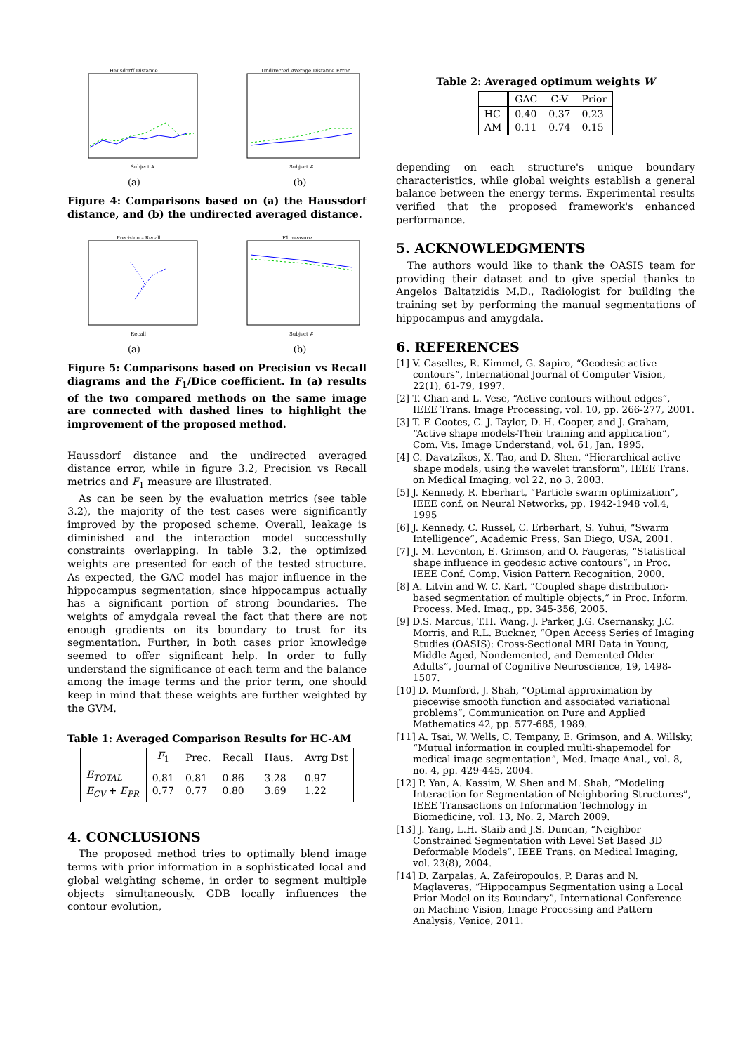Hausdorff Distance
Subject #
(a)
Undirected Average Distance Error
Subject #
(b)
Figure 4: Comparisons based on (a) the Haussdorf distance, and (b) the undirected averaged distance.
Precision – Recall
Recall
(a)
F1 measure
Subject #
(b)
Figure 5: Comparisons based on Precision vs Recall diagrams and the F<sub>1</sub>/Dice coefficient. In (a) results of the two compared methods on the same image are connected with dashed lines to highlight the improvement of the proposed method.
Haussdorf distance and the undirected averaged distance error, while in figure 3.2, Precision vs Recall metrics and F<sub>1</sub> measure are illustrated.
As can be seen by the evaluation metrics (see table 3.2), the majority of the test cases were significantly improved by the proposed scheme. Overall, leakage is diminished and the interaction model successfully constraints overlapping. In table 3.2, the optimized weights are presented for each of the tested structure. As expected, the GAC model has major influence in the hippocampus segmentation, since hippocampus actually has a significant portion of strong boundaries. The weights of amydgala reveal the fact that there are not enough gradients on its boundary to trust for its segmentation. Further, in both cases prior knowledge seemed to offer significant help. In order to fully understand the significance of each term and the balance among the image terms and the prior term, one should keep in mind that these weights are further weighted by the GVM.
Table 1: Averaged Comparison Results for HC-AM
| | F<sub>1</sub> | Prec. | Recall | Haus. | Avrg Dst |
| --- | --- | --- | --- | --- | --- |
| E<sub>TOTAL</sub> E<sub>CV</sub> + E<sub>PR</sub> | 0.81 0.77 | 0.81 0.77 | 0.86 0.80 | 3.28 3.69 | 0.97 1.22 |
4. CONCLUSIONS
The proposed method tries to optimally blend image terms with prior information in a sophisticated local and global weighting scheme, in order to segment multiple objects simultaneously. GDB locally influences the contour evolution,
Table 2: Averaged optimum weights W
| | GAC | C-V | Prior |
| --- | --- | --- | --- |
| HC AM | 0.40 0.11 | 0.37 0.74 | 0.23 0.15 |
depending on each structure's unique boundary characteristics, while global weights establish a general balance between the energy terms. Experimental results verified that the proposed framework's enhanced performance.
5. ACKNOWLEDGMENTS
The authors would like to thank the OASIS team for providing their dataset and to give special thanks to Angelos Baltatzidis M.D., Radiologist for building the training set by performing the manual segmentations of hippocampus and amygdala.
6. REFERENCES
[1] V. Caselles, R. Kimmel, G. Sapiro, “Geodesic active contours”, International Journal of Computer Vision, 22(1), 61-79, 1997.
[2] T. Chan and L. Vese, “Active contours without edges”, IEEE Trans. Image Processing, vol. 10, pp. 266-277, 2001.
[3] T. F. Cootes, C. J. Taylor, D. H. Cooper, and J. Graham, “Active shape models-Their training and application”, Com. Vis. Image Understand, vol. 61, Jan. 1995.
[4] C. Davatzikos, X. Tao, and D. Shen, “Hierarchical active shape models, using the wavelet transform”, IEEE Trans. on Medical Imaging, vol 22, no 3, 2003.
[5] J. Kennedy, R. Eberhart, “Particle swarm optimization”, IEEE conf. on Neural Networks, pp. 1942-1948 vol.4, 1995
[6] J. Kennedy, C. Russel, C. Erberhart, S. Yuhui, “Swarm Intelligence”, Academic Press, San Diego, USA, 2001.
[7] J. M. Leventon, E. Grimson, and O. Faugeras, “Statistical shape influence in geodesic active contours”, in Proc. IEEE Conf. Comp. Vision Pattern Recognition, 2000.
[8] A. Litvin and W. C. Karl, “Coupled shape distribution-based segmentation of multiple objects,” in Proc. Inform. Process. Med. Imag., pp. 345-356, 2005.
[9] D.S. Marcus, T.H. Wang, J. Parker, J.G. Csernansky, J.C. Morris, and R.L. Buckner, “Open Access Series of Imaging Studies (OASIS): Cross-Sectional MRI Data in Young, Middle Aged, Nondemented, and Demented Older Adults”, Journal of Cognitive Neuroscience, 19, 1498-1507.
[10] D. Mumford, J. Shah, “Optimal approximation by piecewise smooth function and associated variational problems”, Communication on Pure and Applied Mathematics 42, pp. 577-685, 1989.
[11] A. Tsai, W. Wells, C. Tempany, E. Grimson, and A. Willsky, “Mutual information in coupled multi-shapemodel for medical image segmentation”, Med. Image Anal., vol. 8, no. 4, pp. 429-445, 2004.
[12] P. Yan, A. Kassim, W. Shen and M. Shah, “Modeling Interaction for Segmentation of Neighboring Structures”, IEEE Transactions on Information Technology in Biomedicine, vol. 13, No. 2, March 2009.
[13] J. Yang, L.H. Staib and J.S. Duncan, “Neighbor Constrained Segmentation with Level Set Based 3D Deformable Models”, IEEE Trans. on Medical Imaging, vol. 23(8), 2004.
[14] D. Zarpalas, A. Zafeiropoulos, P. Daras and N. Maglaveras, “Hippocampus Segmentation using a Local Prior Model on its Boundary”, International Conference on Machine Vision, Image Processing and Pattern Analysis, Venice, 2011.